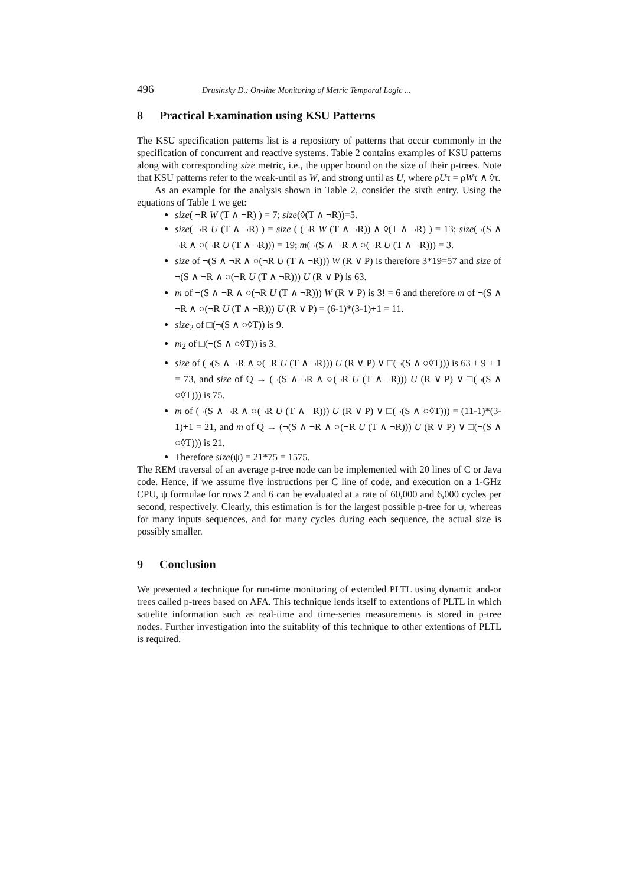496 Drusinsky D.: On-line Monitoring of Metric Temporal Logic ...
8 Practical Examination using KSU Patterns
The KSU specification patterns list is a repository of patterns that occur commonly in the specification of concurrent and reactive systems. Table 2 contains examples of KSU patterns along with corresponding size metric, i.e., the upper bound on the size of their p-trees. Note that KSU patterns refer to the weak-until as W, and strong until as U, where ρUτ = ρWτ ∧ ◊τ.
As an example for the analysis shown in Table 2, consider the sixth entry. Using the equations of Table 1 we get:
size( ¬R W (T ∧ ¬R) ) = 7; size(◊(T ∧ ¬R))=5.
size( ¬R U (T ∧ ¬R) ) = size ( (¬R W (T ∧ ¬R)) ∧ ◊(T ∧ ¬R) ) = 13; size(¬(S ∧ ¬R ∧ ○(¬R U (T ∧ ¬R))) = 19; m(¬(S ∧ ¬R ∧ ○(¬R U (T ∧ ¬R))) = 3.
size of ¬(S ∧ ¬R ∧ ○(¬R U (T ∧ ¬R))) W (R ∨ P) is therefore 3*19=57 and size of ¬(S ∧ ¬R ∧ ○(¬R U (T ∧ ¬R))) U (R ∨ P) is 63.
m of ¬(S ∧ ¬R ∧ ○(¬R U (T ∧ ¬R))) W (R ∨ P) is 3! = 6 and therefore m of ¬(S ∧ ¬R ∧ ○(¬R U (T ∧ ¬R))) U (R ∨ P) = (6-1)*(3-1)+1 = 11.
size<sub>2</sub> of □(¬(S ∧ ○◊T)) is 9.
m<sub>2</sub> of □(¬(S ∧ ○◊T)) is 3.
size of (¬(S ∧ ¬R ∧ ○(¬R U (T ∧ ¬R))) U (R ∨ P) ∨ □(¬(S ∧ ○◊T))) is 63 + 9 + 1 = 73, and size of Q → (¬(S ∧ ¬R ∧ ○(¬R U (T ∧ ¬R))) U (R ∨ P) ∨ □(¬(S ∧ ○◊T))) is 75.
m of (¬(S ∧ ¬R ∧ ○(¬R U (T ∧ ¬R))) U (R ∨ P) ∨ □(¬(S ∧ ○◊T))) = (11-1)*(3-1)+1 = 21, and m of Q → (¬(S ∧ ¬R ∧ ○(¬R U (T ∧ ¬R))) U (R ∨ P) ∨ □(¬(S ∧ ○◊T))) is 21.
Therefore size(ψ) = 21*75 = 1575.
The REM traversal of an average p-tree node can be implemented with 20 lines of C or Java code. Hence, if we assume five instructions per C line of code, and execution on a 1-GHz CPU, ψ formulae for rows 2 and 6 can be evaluated at a rate of 60,000 and 6,000 cycles per second, respectively. Clearly, this estimation is for the largest possible p-tree for ψ, whereas for many inputs sequences, and for many cycles during each sequence, the actual size is possibly smaller.
9 Conclusion
We presented a technique for run-time monitoring of extended PLTL using dynamic and-or trees called p-trees based on AFA. This technique lends itself to extentions of PLTL in which sattelite information such as real-time and time-series measurements is stored in p-tree nodes. Further investigation into the suitablity of this technique to other extentions of PLTL is required.